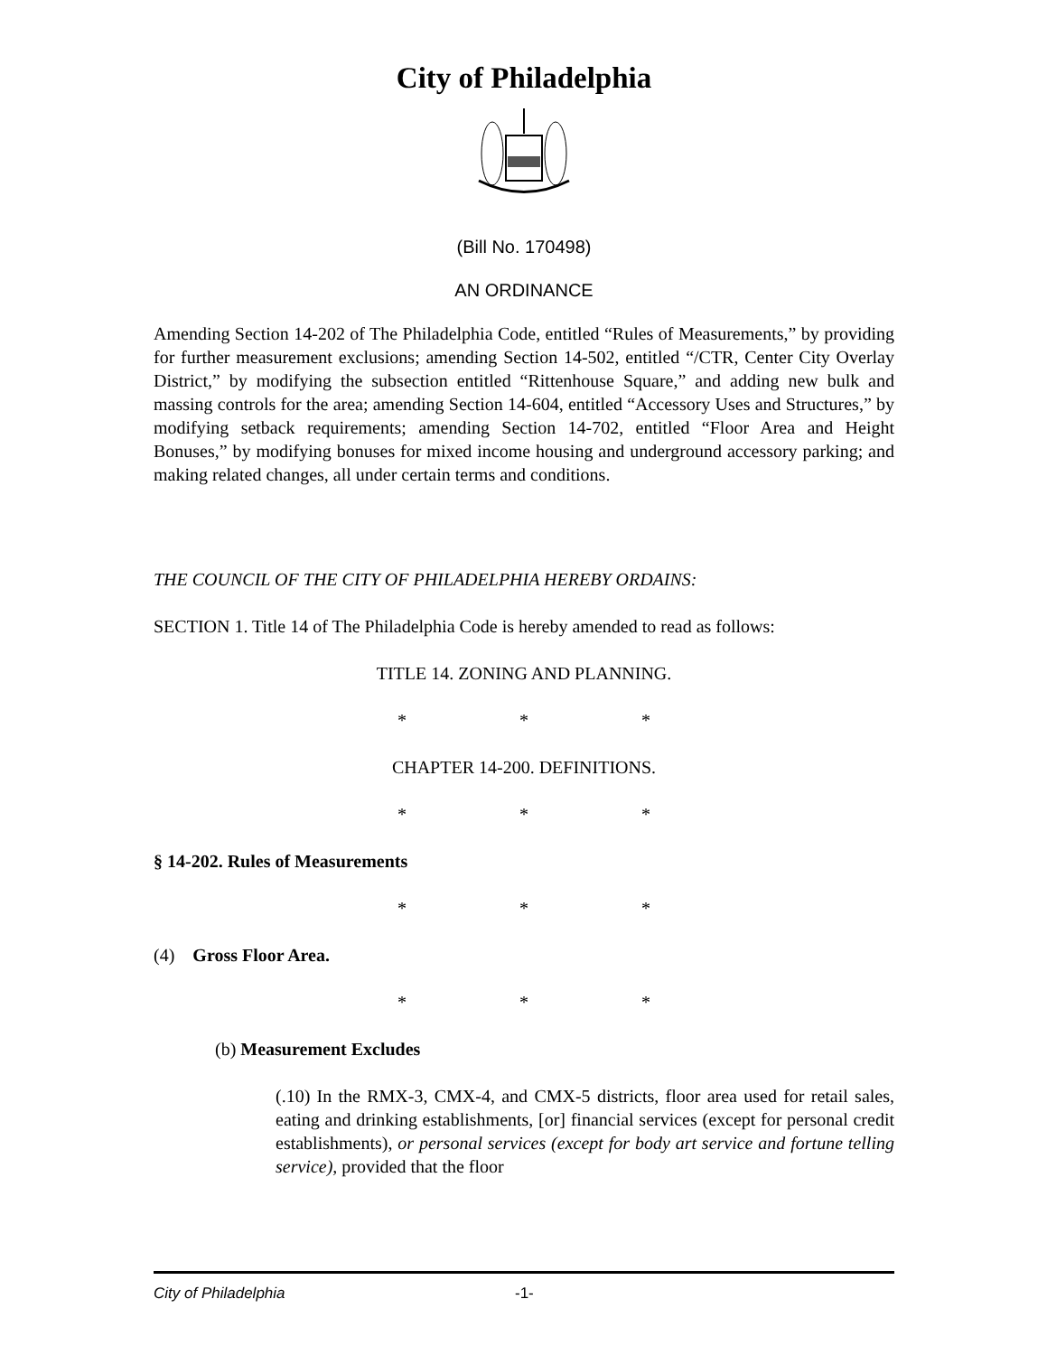City of Philadelphia
(Bill No. 170498)
AN ORDINANCE
Amending Section 14-202 of The Philadelphia Code, entitled “Rules of Measurements,” by providing for further measurement exclusions; amending Section 14-502, entitled “/CTR, Center City Overlay District,” by modifying the subsection entitled “Rittenhouse Square,” and adding new bulk and massing controls for the area; amending Section 14-604, entitled “Accessory Uses and Structures,” by modifying setback requirements; amending Section 14-702, entitled “Floor Area and Height Bonuses,” by modifying bonuses for mixed income housing and underground accessory parking; and making related changes, all under certain terms and conditions.
THE COUNCIL OF THE CITY OF PHILADELPHIA HEREBY ORDAINS:
SECTION 1. Title 14 of The Philadelphia Code is hereby amended to read as follows:
TITLE 14. ZONING AND PLANNING.
* * *
CHAPTER 14-200. DEFINITIONS.
* * *
§ 14-202. Rules of Measurements
* * *
(4) Gross Floor Area.
* * *
(b) Measurement Excludes
(.10) In the RMX-3, CMX-4, and CMX-5 districts, floor area used for retail sales, eating and drinking establishments, [or] financial services (except for personal credit establishments), or personal services (except for body art service and fortune telling service), provided that the floor
City of Philadelphia -1-